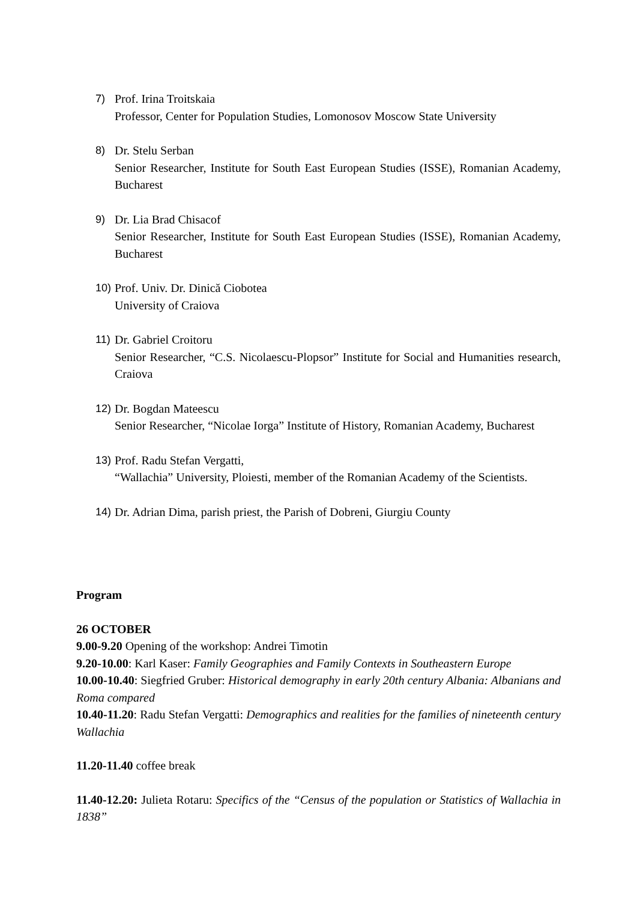7) Prof. Irina Troitskaia
Professor, Center for Population Studies, Lomonosov Moscow State University
8) Dr. Stelu Serban
Senior Researcher, Institute for South East European Studies (ISSE), Romanian Academy, Bucharest
9) Dr. Lia Brad Chisacof
Senior Researcher, Institute for South East European Studies (ISSE), Romanian Academy, Bucharest
10)
Prof. Univ. Dr. Dinică Ciobotea
University of Craiova
11)
Dr. Gabriel Croitoru
Senior Researcher, “C.S. Nicolaescu-Plopsor” Institute for Social and Humanities research, Craiova
12)
Dr. Bogdan Mateescu
Senior Researcher, “Nicolae Iorga” Institute of History, Romanian Academy, Bucharest
13)
Prof. Radu Stefan Vergatti,
“Wallachia” University, Ploiesti, member of the Romanian Academy of the Scientists.
14)
Dr. Adrian Dima, parish priest, the Parish of Dobreni, Giurgiu County
Program
26 OCTOBER
9.00-9.20 Opening of the workshop: Andrei Timotin
9.20-10.00: Karl Kaser: Family Geographies and Family Contexts in Southeastern Europe
10.00-10.40: Siegfried Gruber: Historical demography in early 20th century Albania: Albanians and Roma compared
10.40-11.20: Radu Stefan Vergatti: Demographics and realities for the families of nineteenth century Wallachia
11.20-11.40 coffee break
11.40-12.20: Julieta Rotaru: Specifics of the “Census of the population or Statistics of Wallachia in 1838”